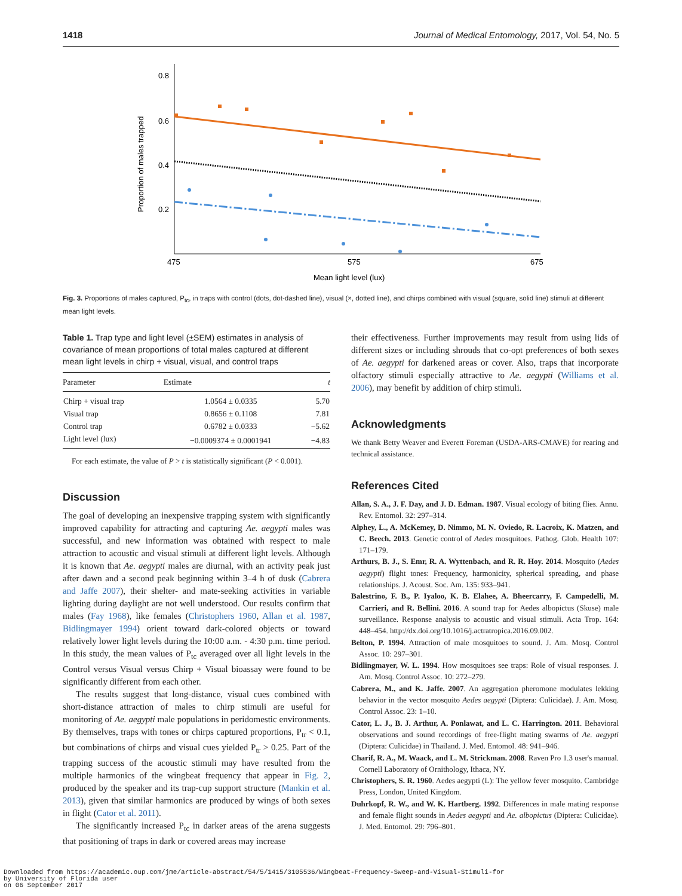1418 Journal of Medical Entomology, 2017, Vol. 54, No. 5
Proportion of males trapped
0.8
0.6
0.4
0.2
475
575
675
Mean light level (lux)
Fig. 3. Proportions of males captured, P<sub>tc</sub>, in traps with control (dots, dot-dashed line), visual (×, dotted line), and chirps combined with visual (square, solid line) stimuli at different mean light levels.
Table 1. Trap type and light level (±SEM) estimates in analysis of covariance of mean proportions of total males captured at different mean light levels in chirp + visual, visual, and control traps
| Parameter | Estimate | t |
| --- | --- | --- |
| Chirp + visual trap | 1.0564 ± 0.0335 | 5.70 |
| Visual trap | 0.8656 ± 0.1108 | 7.81 |
| Control trap | 0.6782 ± 0.0333 | −5.62 |
| Light level (lux) | −0.0009374 ± 0.0001941 | −4.83 |
For each estimate, the value of P > t is statistically significant (P < 0.001).
Discussion
The goal of developing an inexpensive trapping system with significantly improved capability for attracting and capturing Ae. aegypti males was successful, and new information was obtained with respect to male attraction to acoustic and visual stimuli at different light levels. Although it is known that Ae. aegypti males are diurnal, with an activity peak just after dawn and a second peak beginning within 3–4 h of dusk (Cabrera and Jaffe 2007), their shelter- and mate-seeking activities in variable lighting during daylight are not well understood. Our results confirm that males (Fay 1968), like females (Christophers 1960, Allan et al. 1987, Bidlingmayer 1994) orient toward dark-colored objects or toward relatively lower light levels during the 10:00 a.m. - 4:30 p.m. time period. In this study, the mean values of P<sub>tc</sub> averaged over all light levels in the Control versus Visual versus Chirp + Visual bioassay were found to be significantly different from each other.
The results suggest that long-distance, visual cues combined with short-distance attraction of males to chirp stimuli are useful for monitoring of Ae. aegypti male populations in peridomestic environments. By themselves, traps with tones or chirps captured proportions, P<sub>tr</sub> < 0.1, but combinations of chirps and visual cues yielded P<sub>tr</sub> > 0.25. Part of the trapping success of the acoustic stimuli may have resulted from the multiple harmonics of the wingbeat frequency that appear in Fig. 2, produced by the speaker and its trap-cup support structure (Mankin et al. 2013), given that similar harmonics are produced by wings of both sexes in flight (Cator et al. 2011).
The significantly increased P<sub>tc</sub> in darker areas of the arena suggests that positioning of traps in dark or covered areas may increase
their effectiveness. Further improvements may result from using lids of different sizes or including shrouds that co-opt preferences of both sexes of Ae. aegypti for darkened areas or cover. Also, traps that incorporate olfactory stimuli especially attractive to Ae. aegypti (Williams et al. 2006), may benefit by addition of chirp stimuli.
Acknowledgments
We thank Betty Weaver and Everett Foreman (USDA-ARS-CMAVE) for rearing and technical assistance.
References Cited
Allan, S. A., J. F. Day, and J. D. Edman. 1987. Visual ecology of biting flies. Annu. Rev. Entomol. 32: 297–314.
Alphey, L., A. McKemey, D. Nimmo, M. N. Oviedo, R. Lacroix, K. Matzen, and C. Beech. 2013. Genetic control of Aedes mosquitoes. Pathog. Glob. Health 107: 171–179.
Arthurs, B. J., S. Emr, R. A. Wyttenbach, and R. R. Hoy. 2014. Mosquito (Aedes aegypti) flight tones: Frequency, harmonicity, spherical spreading, and phase relationships. J. Acoust. Soc. Am. 135: 933–941.
Balestrino, F. B., P. Iyaloo, K. B. Elahee, A. Bheercarry, F. Campedelli, M. Carrieri, and R. Bellini. 2016. A sound trap for Aedes albopictus (Skuse) male surveillance. Response analysis to acoustic and visual stimuli. Acta Trop. 164: 448–454. http://dx.doi.org/10.1016/j.actratropica.2016.09.002.
Belton, P. 1994. Attraction of male mosquitoes to sound. J. Am. Mosq. Control Assoc. 10: 297–301.
Bidlingmayer, W. L. 1994. How mosquitoes see traps: Role of visual responses. J. Am. Mosq. Control Assoc. 10: 272–279.
Cabrera, M., and K. Jaffe. 2007. An aggregation pheromone modulates lekking behavior in the vector mosquito Aedes aegypti (Diptera: Culicidae). J. Am. Mosq. Control Assoc. 23: 1–10.
Cator, L. J., B. J. Arthur, A. Ponlawat, and L. C. Harrington. 2011. Behavioral observations and sound recordings of free-flight mating swarms of Ae. aegypti (Diptera: Culicidae) in Thailand. J. Med. Entomol. 48: 941–946.
Charif, R. A., M. Waack, and L. M. Strickman. 2008. Raven Pro 1.3 user's manual. Cornell Laboratory of Ornithology, Ithaca, NY.
Christophers, S. R. 1960. Aedes aegypti (L): The yellow fever mosquito. Cambridge Press, London, United Kingdom.
Duhrkopf, R. W., and W. K. Hartberg. 1992. Differences in male mating response and female flight sounds in Aedes aegypti and Ae. albopictus (Diptera: Culicidae). J. Med. Entomol. 29: 796–801.
Downloaded from https://academic.oup.com/jme/article-abstract/54/5/1415/3105536/Wingbeat-Frequency-Sweep-and-Visual-Stimuli-for
by University of Florida user
on 06 September 2017